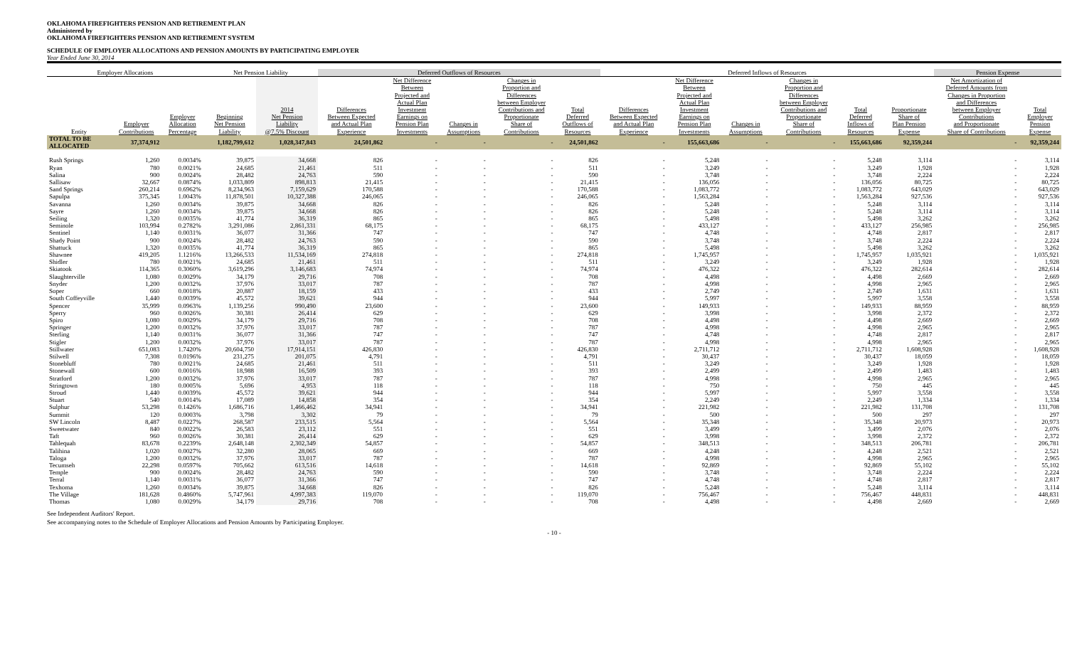OKLAHOMA FIREFIGHTERS PENSION AND RETIREMENT PLAN
Administered by
OKLAHOMA FIREFIGHTERS PENSION AND RETIREMENT SYSTEM
SCHEDULE OF EMPLOYER ALLOCATIONS AND PENSION AMOUNTS BY PARTICIPATING EMPLOYER
Year Ended June 30, 2014
| Employer Allocations | | | Net Pension Liability | | Deferred Outflows of Resources | | | | | Deferred Inflows of Resources | | | | | | Pension Expense | |
| --- | --- | --- | --- | --- | --- | --- | --- | --- | --- | --- | --- | --- | --- | --- | --- | --- | --- |
| Entity | Employer Contributions | Employer Allocation Percentage | Beginning Net Pension Liability | 2014 Net Pension Liability @7.5% Discount | Differences Between Expected and Actual Plan Experience | Net Difference Between Projected and Actual Plan Investment Earnings on Pension Plan Investments | Changes in Assumptions | Changes in Proportion and Differences between Employer Contributions and Proportionate Share of Contributions | Total Deferred Outflows of Resources | Differences Between Expected and Actual Plan Experience | Net Difference Between Projected and Actual Plan Investment Earnings on Pension Plan Investments | Changes in Assumptions | Changes in Proportion and Differences between Employer Contributions and Proportionate Share of Contributions | Total Deferred Inflows of Resources | Proportionate Share of Plan Pension Expense | Net Amortization of Deferred Amounts from Changes in Proportion and Differences between Employer Contributions and Proportionate Share of Contributions | Total Employer Pension Expense |
| TOTAL TO BE ALLOCATED | 37,374,912 | | 1,182,799,612 | 1,028,347,843 | 24,501,862 | - | - | - | 24,501,862 | - | 155,663,686 | - | - | 155,663,686 | 92,359,244 | - | 92,359,244 |
| Rush Springs | 1,260 | 0.0034% | 39,875 | 34,668 | 826 | - | - | - | 826 | - | 5,248 | - | - | 5,248 | 3,114 | - | 3,114 |
| Ryan | 780 | 0.0021% | 24,685 | 21,461 | 511 | - | - | - | 511 | - | 3,249 | - | - | 3,249 | 1,928 | - | 1,928 |
| Salina | 900 | 0.0024% | 28,482 | 24,763 | 590 | - | - | - | 590 | - | 3,748 | - | - | 3,748 | 2,224 | - | 2,224 |
| Sallisaw | 32,667 | 0.0874% | 1,033,809 | 898,813 | 21,415 | - | - | - | 21,415 | - | 136,056 | - | - | 136,056 | 80,725 | - | 80,725 |
| Sand Springs | 260,214 | 0.6962% | 8,234,963 | 7,159,629 | 170,588 | - | - | - | 170,588 | - | 1,083,772 | - | - | 1,083,772 | 643,029 | - | 643,029 |
| Sapulpa | 375,345 | 1.0043% | 11,878,501 | 10,327,388 | 246,065 | - | - | - | 246,065 | - | 1,563,284 | - | - | 1,563,284 | 927,536 | - | 927,536 |
| Savanna | 1,260 | 0.0034% | 39,875 | 34,668 | 826 | - | - | - | 826 | - | 5,248 | - | - | 5,248 | 3,114 | - | 3,114 |
| Sayre | 1,260 | 0.0034% | 39,875 | 34,668 | 826 | - | - | - | 826 | - | 5,248 | - | - | 5,248 | 3,114 | - | 3,114 |
| Seiling | 1,320 | 0.0035% | 41,774 | 36,319 | 865 | - | - | - | 865 | - | 5,498 | - | - | 5,498 | 3,262 | - | 3,262 |
| Seminole | 103,994 | 0.2782% | 3,291,086 | 2,861,331 | 68,175 | - | - | - | 68,175 | - | 433,127 | - | - | 433,127 | 256,985 | - | 256,985 |
| Sentinel | 1,140 | 0.0031% | 36,077 | 31,366 | 747 | - | - | - | 747 | - | 4,748 | - | - | 4,748 | 2,817 | - | 2,817 |
| Shady Point | 900 | 0.0024% | 28,482 | 24,763 | 590 | - | - | - | 590 | - | 3,748 | - | - | 3,748 | 2,224 | - | 2,224 |
| Shattuck | 1,320 | 0.0035% | 41,774 | 36,319 | 865 | - | - | - | 865 | - | 5,498 | - | - | 5,498 | 3,262 | - | 3,262 |
| Shawnee | 419,205 | 1.1216% | 13,266,533 | 11,534,169 | 274,818 | - | - | - | 274,818 | - | 1,745,957 | - | - | 1,745,957 | 1,035,921 | - | 1,035,921 |
| Shidler | 780 | 0.0021% | 24,685 | 21,461 | 511 | - | - | - | 511 | - | 3,249 | - | - | 3,249 | 1,928 | - | 1,928 |
| Skiatook | 114,365 | 0.3060% | 3,619,296 | 3,146,683 | 74,974 | - | - | - | 74,974 | - | 476,322 | - | - | 476,322 | 282,614 | - | 282,614 |
| Slaughterville | 1,080 | 0.0029% | 34,179 | 29,716 | 708 | - | - | - | 708 | - | 4,498 | - | - | 4,498 | 2,669 | - | 2,669 |
| Snyder | 1,200 | 0.0032% | 37,976 | 33,017 | 787 | - | - | - | 787 | - | 4,998 | - | - | 4,998 | 2,965 | - | 2,965 |
| Soper | 660 | 0.0018% | 20,887 | 18,159 | 433 | - | - | - | 433 | - | 2,749 | - | - | 2,749 | 1,631 | - | 1,631 |
| South Coffeyville | 1,440 | 0.0039% | 45,572 | 39,621 | 944 | - | - | - | 944 | - | 5,997 | - | - | 5,997 | 3,558 | - | 3,558 |
| Spencer | 35,999 | 0.0963% | 1,139,256 | 990,490 | 23,600 | - | - | - | 23,600 | - | 149,933 | - | - | 149,933 | 88,959 | - | 88,959 |
| Sperry | 960 | 0.0026% | 30,381 | 26,414 | 629 | - | - | - | 629 | - | 3,998 | - | - | 3,998 | 2,372 | - | 2,372 |
| Spiro | 1,080 | 0.0029% | 34,179 | 29,716 | 708 | - | - | - | 708 | - | 4,498 | - | - | 4,498 | 2,669 | - | 2,669 |
| Springer | 1,200 | 0.0032% | 37,976 | 33,017 | 787 | - | - | - | 787 | - | 4,998 | - | - | 4,998 | 2,965 | - | 2,965 |
| Sterling | 1,140 | 0.0031% | 36,077 | 31,366 | 747 | - | - | - | 747 | - | 4,748 | - | - | 4,748 | 2,817 | - | 2,817 |
| Stigler | 1,200 | 0.0032% | 37,976 | 33,017 | 787 | - | - | - | 787 | - | 4,998 | - | - | 4,998 | 2,965 | - | 2,965 |
| Stillwater | 651,083 | 1.7420% | 20,604,750 | 17,914,151 | 426,830 | - | - | - | 426,830 | - | 2,711,712 | - | - | 2,711,712 | 1,608,928 | - | 1,608,928 |
| Stilwell | 7,308 | 0.0196% | 231,275 | 201,075 | 4,791 | - | - | - | 4,791 | - | 30,437 | - | - | 30,437 | 18,059 | - | 18,059 |
| Stonebluff | 780 | 0.0021% | 24,685 | 21,461 | 511 | - | - | - | 511 | - | 3,249 | - | - | 3,249 | 1,928 | - | 1,928 |
| Stonewall | 600 | 0.0016% | 18,988 | 16,509 | 393 | - | - | - | 393 | - | 2,499 | - | - | 2,499 | 1,483 | - | 1,483 |
| Stratford | 1,200 | 0.0032% | 37,976 | 33,017 | 787 | - | - | - | 787 | - | 4,998 | - | - | 4,998 | 2,965 | - | 2,965 |
| Stringtown | 180 | 0.0005% | 5,696 | 4,953 | 118 | - | - | - | 118 | - | 750 | - | - | 750 | 445 | - | 445 |
| Stroud | 1,440 | 0.0039% | 45,572 | 39,621 | 944 | - | - | - | 944 | - | 5,997 | - | - | 5,997 | 3,558 | - | 3,558 |
| Stuart | 540 | 0.0014% | 17,089 | 14,858 | 354 | - | - | - | 354 | - | 2,249 | - | - | 2,249 | 1,334 | - | 1,334 |
| Sulphur | 53,298 | 0.1426% | 1,686,716 | 1,466,462 | 34,941 | - | - | - | 34,941 | - | 221,982 | - | - | 221,982 | 131,708 | - | 131,708 |
| Summit | 120 | 0.0003% | 3,798 | 3,302 | 79 | - | - | - | 79 | - | 500 | - | - | 500 | 297 | - | 297 |
| SW Lincoln | 8,487 | 0.0227% | 268,587 | 233,515 | 5,564 | - | - | - | 5,564 | - | 35,348 | - | - | 35,348 | 20,973 | - | 20,973 |
| Sweetwater | 840 | 0.0022% | 26,583 | 23,112 | 551 | - | - | - | 551 | - | 3,499 | - | - | 3,499 | 2,076 | - | 2,076 |
| Taft | 960 | 0.0026% | 30,381 | 26,414 | 629 | - | - | - | 629 | - | 3,998 | - | - | 3,998 | 2,372 | - | 2,372 |
| Tahlequah | 83,678 | 0.2239% | 2,648,148 | 2,302,349 | 54,857 | - | - | - | 54,857 | - | 348,513 | - | - | 348,513 | 206,781 | - | 206,781 |
| Talihina | 1,020 | 0.0027% | 32,280 | 28,065 | 669 | - | - | - | 669 | - | 4,248 | - | - | 4,248 | 2,521 | - | 2,521 |
| Taloga | 1,200 | 0.0032% | 37,976 | 33,017 | 787 | - | - | - | 787 | - | 4,998 | - | - | 4,998 | 2,965 | - | 2,965 |
| Tecumseh | 22,298 | 0.0597% | 705,662 | 613,516 | 14,618 | - | - | - | 14,618 | - | 92,869 | - | - | 92,869 | 55,102 | - | 55,102 |
| Temple | 900 | 0.0024% | 28,482 | 24,763 | 590 | - | - | - | 590 | - | 3,748 | - | - | 3,748 | 2,224 | - | 2,224 |
| Terral | 1,140 | 0.0031% | 36,077 | 31,366 | 747 | - | - | - | 747 | - | 4,748 | - | - | 4,748 | 2,817 | - | 2,817 |
| Texhoma | 1,260 | 0.0034% | 39,875 | 34,668 | 826 | - | - | - | 826 | - | 5,248 | - | - | 5,248 | 3,114 | - | 3,114 |
| The Village | 181,628 | 0.4860% | 5,747,961 | 4,997,383 | 119,070 | - | - | - | 119,070 | - | 756,467 | - | - | 756,467 | 448,831 | - | 448,831 |
| Thomas | 1,080 | 0.0029% | 34,179 | 29,716 | 708 | - | - | - | 708 | - | 4,498 | - | - | 4,498 | 2,669 | - | 2,669 |
See Independent Auditors' Report.
See accompanying notes to the Schedule of Employer Allocations and Pension Amounts by Participating Employer.
- 10 -